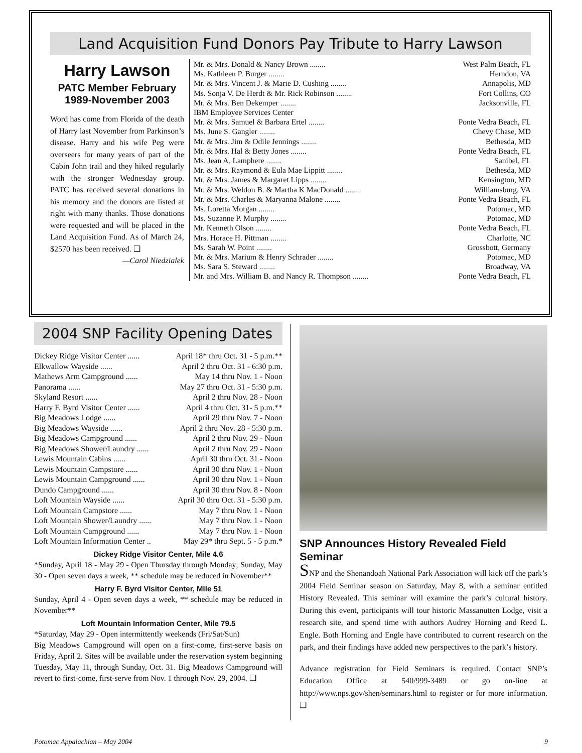Land Acquisition Fund Donors Pay Tribute to Harry Lawson
Harry Lawson
PATC Member February 1989-November 2003
Word has come from Florida of the death of Harry last November from Parkinson’s disease. Harry and his wife Peg were overseers for many years of part of the Cabin John trail and they hiked regularly with the stronger Wednesday group. PATC has received several donations in his memory and the donors are listed at right with many thanks. Those donations were requested and will be placed in the Land Acquisition Fund. As of March 24, $2570 has been received. ❑
—Carol Niedzialek
| Mr. & Mrs. Donald & Nancy Brown ........ | West Palm Beach, FL |
| Ms. Kathleen P. Burger ........ | Herndon, VA |
| Mr. & Mrs. Vincent J. & Marie D. Cushing ........ | Annapolis, MD |
| Ms. Sonja V. De Herdt & Mr. Rick Robinson ........ | Fort Collins, CO |
| Mr. & Mrs. Ben Dekemper ........ | Jacksonville, FL |
| IBM Employee Services Center | |
| Mr. & Mrs. Samuel & Barbara Ertel ........ | Ponte Vedra Beach, FL |
| Ms. June S. Gangler ........ | Chevy Chase, MD |
| Mr. & Mrs. Jim & Odile Jennings ........ | Bethesda, MD |
| Mr. & Mrs. Hal & Betty Jones ........ | Ponte Vedra Beach, FL |
| Ms. Jean A. Lamphere ........ | Sanibel, FL |
| Mr. & Mrs. Raymond & Eula Mae Lippitt ........ | Bethesda, MD |
| Mr. & Mrs. James & Margaret Lipps ........ | Kensington, MD |
| Mr. & Mrs. Weldon B. & Martha K MacDonald ........ | Williamsburg, VA |
| Mr. & Mrs. Charles & Maryanna Malone ........ | Ponte Vedra Beach, FL |
| Ms. Loretta Morgan ........ | Potomac, MD |
| Ms. Suzanne P. Murphy ........ | Potomac, MD |
| Mr. Kenneth Olson ........ | Ponte Vedra Beach, FL |
| Mrs. Horace H. Pittman ........ | Charlotte, NC |
| Ms. Sarah W. Point ........ | Grossbott, Germany |
| Mr. & Mrs. Marium & Henry Schrader ........ | Potomac, MD |
| Ms. Sara S. Steward ........ | Broadway, VA |
| Mr. and Mrs. William B. and Nancy R. Thompson ........ | Ponte Vedra Beach, FL |
2004 SNP Facility Opening Dates
| Dickey Ridge Visitor Center ...... | April 18* thru Oct. 31 - 5 p.m.** |
| Elkwallow Wayside ...... | April 2 thru Oct. 31 - 6:30 p.m. |
| Mathews Arm Campground ...... | May 14 thru Nov. 1 - Noon |
| Panorama ...... | May 27 thru Oct. 31 - 5:30 p.m. |
| Skyland Resort ...... | April 2 thru Nov. 28 - Noon |
| Harry F. Byrd Visitor Center ...... | April 4 thru Oct. 31- 5 p.m.** |
| Big Meadows Lodge ...... | April 29 thru Nov. 7 - Noon |
| Big Meadows Wayside ...... | April 2 thru Nov. 28 - 5:30 p.m. |
| Big Meadows Campground ...... | April 2 thru Nov. 29 - Noon |
| Big Meadows Shower/Laundry ...... | April 2 thru Nov. 29 - Noon |
| Lewis Mountain Cabins ...... | April 30 thru Oct. 31 - Noon |
| Lewis Mountain Campstore ...... | April 30 thru Nov. 1 - Noon |
| Lewis Mountain Campground ...... | April 30 thru Nov. 1 - Noon |
| Dundo Campground ...... | April 30 thru Nov. 8 - Noon |
| Loft Mountain Wayside ...... | April 30 thru Oct. 31 - 5:30 p.m. |
| Loft Mountain Campstore ...... | May 7 thru Nov. 1 - Noon |
| Loft Mountain Shower/Laundry ...... | May 7 thru Nov. 1 - Noon |
| Loft Mountain Campground ...... | May 7 thru Nov. 1 - Noon |
| Loft Mountain Information Center .. | May 29* thru Sept. 5 - 5 p.m.* |
Dickey Ridge Visitor Center, Mile 4.6
*Sunday, April 18 - May 29 - Open Thursday through Monday; Sunday, May 30 - Open seven days a week, ** schedule may be reduced in November**
Harry F. Byrd Visitor Center, Mile 51
Sunday, April 4 - Open seven days a week, ** schedule may be reduced in November**
Loft Mountain Information Center, Mile 79.5
*Saturday, May 29 - Open intermittently weekends (Fri/Sat/Sun)
Big Meadows Campground will open on a first-come, first-serve basis on Friday, April 2. Sites will be available under the reservation system beginning Tuesday, May 11, through Sunday, Oct. 31. Big Meadows Campground will revert to first-come, first-serve from Nov. 1 through Nov. 29, 2004. ❑
SNP Announces History Revealed Field Seminar
SNP and the Shenandoah National Park Association will kick off the park’s 2004 Field Seminar season on Saturday, May 8, with a seminar entitled History Revealed. This seminar will examine the park’s cultural history. During this event, participants will tour historic Massanutten Lodge, visit a research site, and spend time with authors Audrey Horning and Reed L. Engle. Both Horning and Engle have contributed to current research on the park, and their findings have added new perspectives to the park’s history.
Advance registration for Field Seminars is required. Contact SNP’s Education Office at 540/999-3489 or go on-line at http://www.nps.gov/shen/seminars.html to register or for more information. ❑
Potomac Appalachian – May 2004 9